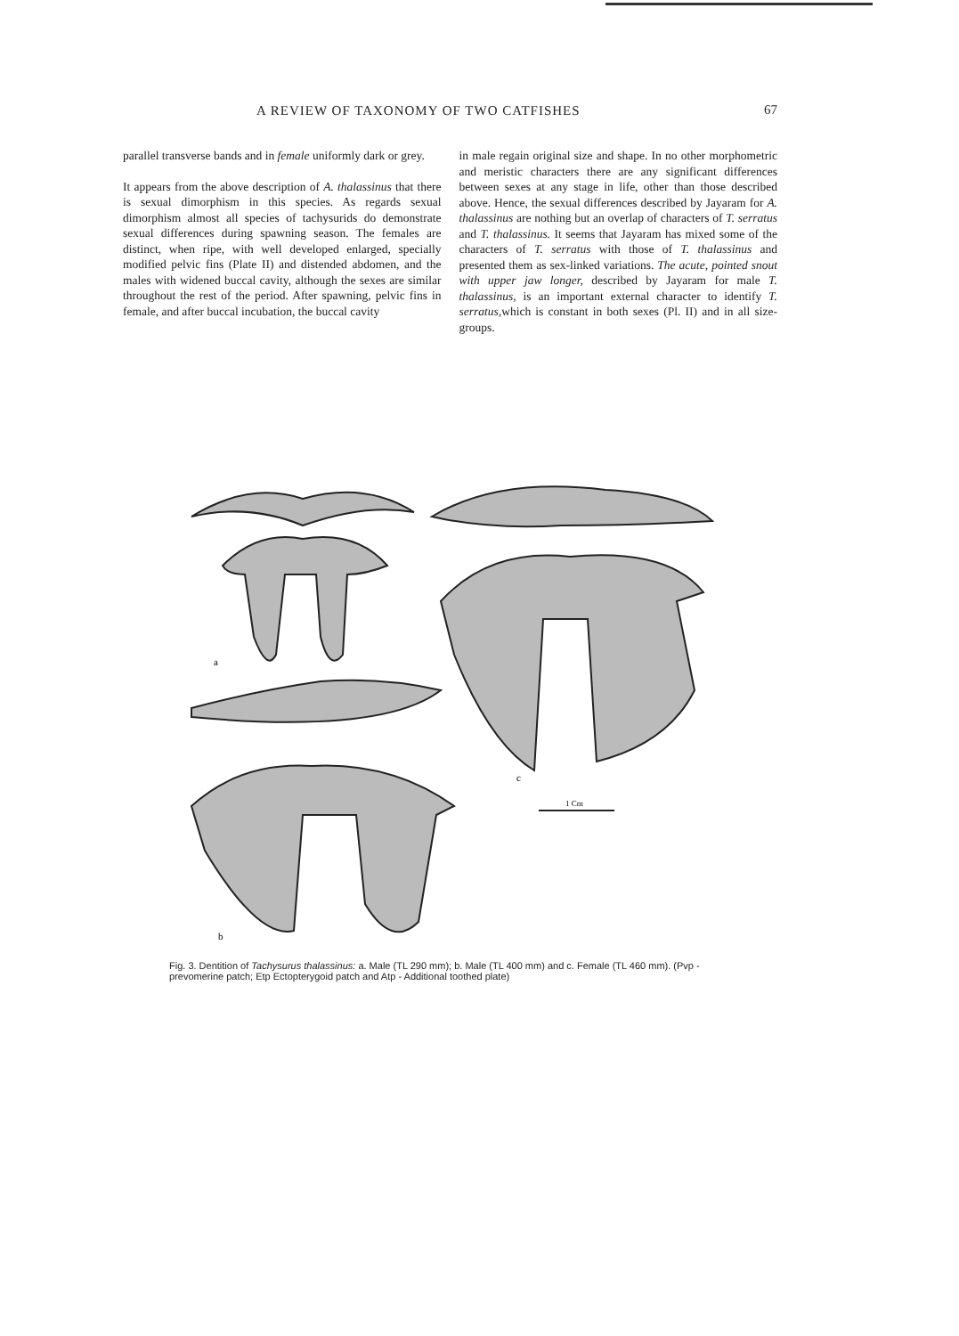A REVIEW OF TAXONOMY OF TWO CATFISHES 67
parallel transverse bands and in female uniformly dark or grey.
It appears from the above description of A. thalassinus that there is sexual dimorphism in this species. As regards sexual dimorphism almost all species of tachysurids do demonstrate sexual differences during spawning season. The females are distinct, when ripe, with well developed enlarged, specially modified pelvic fins (Plate II) and distended abdomen, and the males with widened buccal cavity, although the sexes are similar throughout the rest of the period. After spawning, pelvic fins in female, and after buccal incubation, the buccal cavity
in male regain original size and shape. In no other morphometric and meristic characters there are any significant differences between sexes at any stage in life, other than those described above. Hence, the sexual differences described by Jayaram for A. thalassinus are nothing but an overlap of characters of T. serratus and T. thalassinus. It seems that Jayaram has mixed some of the characters of T. serratus with those of T. thalassinus and presented them as sex-linked variations. The acute, pointed snout with upper jaw longer, described by Jayaram for male T. thalassinus, is an important external character to identify T. serratus, which is constant in both sexes (Pl. II) and in all size-groups.
a
c
b
1 Cm
Fig. 3. Dentition of Tachysurus thalassinus: a. Male (TL 290 mm); b. Male (TL 400 mm) and c. Female (TL 460 mm). (Pvp - prevomerine patch; Etp Ectopterygoid patch and Atp - Additional toothed plate)